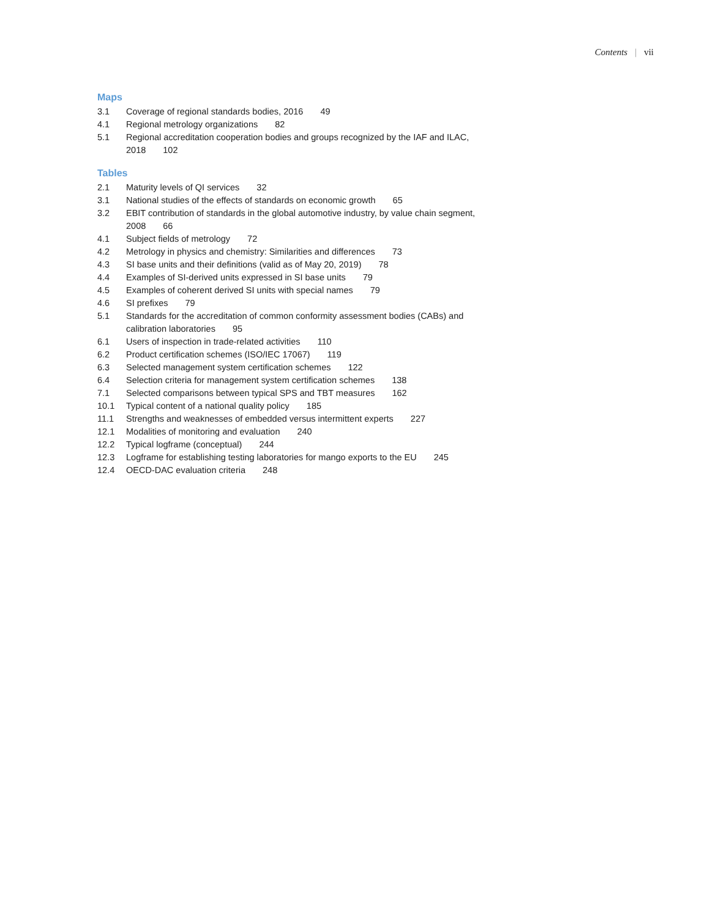Contents | vii
Maps
3.1 Coverage of regional standards bodies, 2016 49
4.1 Regional metrology organizations 82
5.1 Regional accreditation cooperation bodies and groups recognized by the IAF and ILAC, 2018 102
Tables
2.1 Maturity levels of QI services 32
3.1 National studies of the effects of standards on economic growth 65
3.2 EBIT contribution of standards in the global automotive industry, by value chain segment, 2008 66
4.1 Subject fields of metrology 72
4.2 Metrology in physics and chemistry: Similarities and differences 73
4.3 SI base units and their definitions (valid as of May 20, 2019) 78
4.4 Examples of SI-derived units expressed in SI base units 79
4.5 Examples of coherent derived SI units with special names 79
4.6 SI prefixes 79
5.1 Standards for the accreditation of common conformity assessment bodies (CABs) and calibration laboratories 95
6.1 Users of inspection in trade-related activities 110
6.2 Product certification schemes (ISO/IEC 17067) 119
6.3 Selected management system certification schemes 122
6.4 Selection criteria for management system certification schemes 138
7.1 Selected comparisons between typical SPS and TBT measures 162
10.1 Typical content of a national quality policy 185
11.1 Strengths and weaknesses of embedded versus intermittent experts 227
12.1 Modalities of monitoring and evaluation 240
12.2 Typical logframe (conceptual) 244
12.3 Logframe for establishing testing laboratories for mango exports to the EU 245
12.4 OECD-DAC evaluation criteria 248